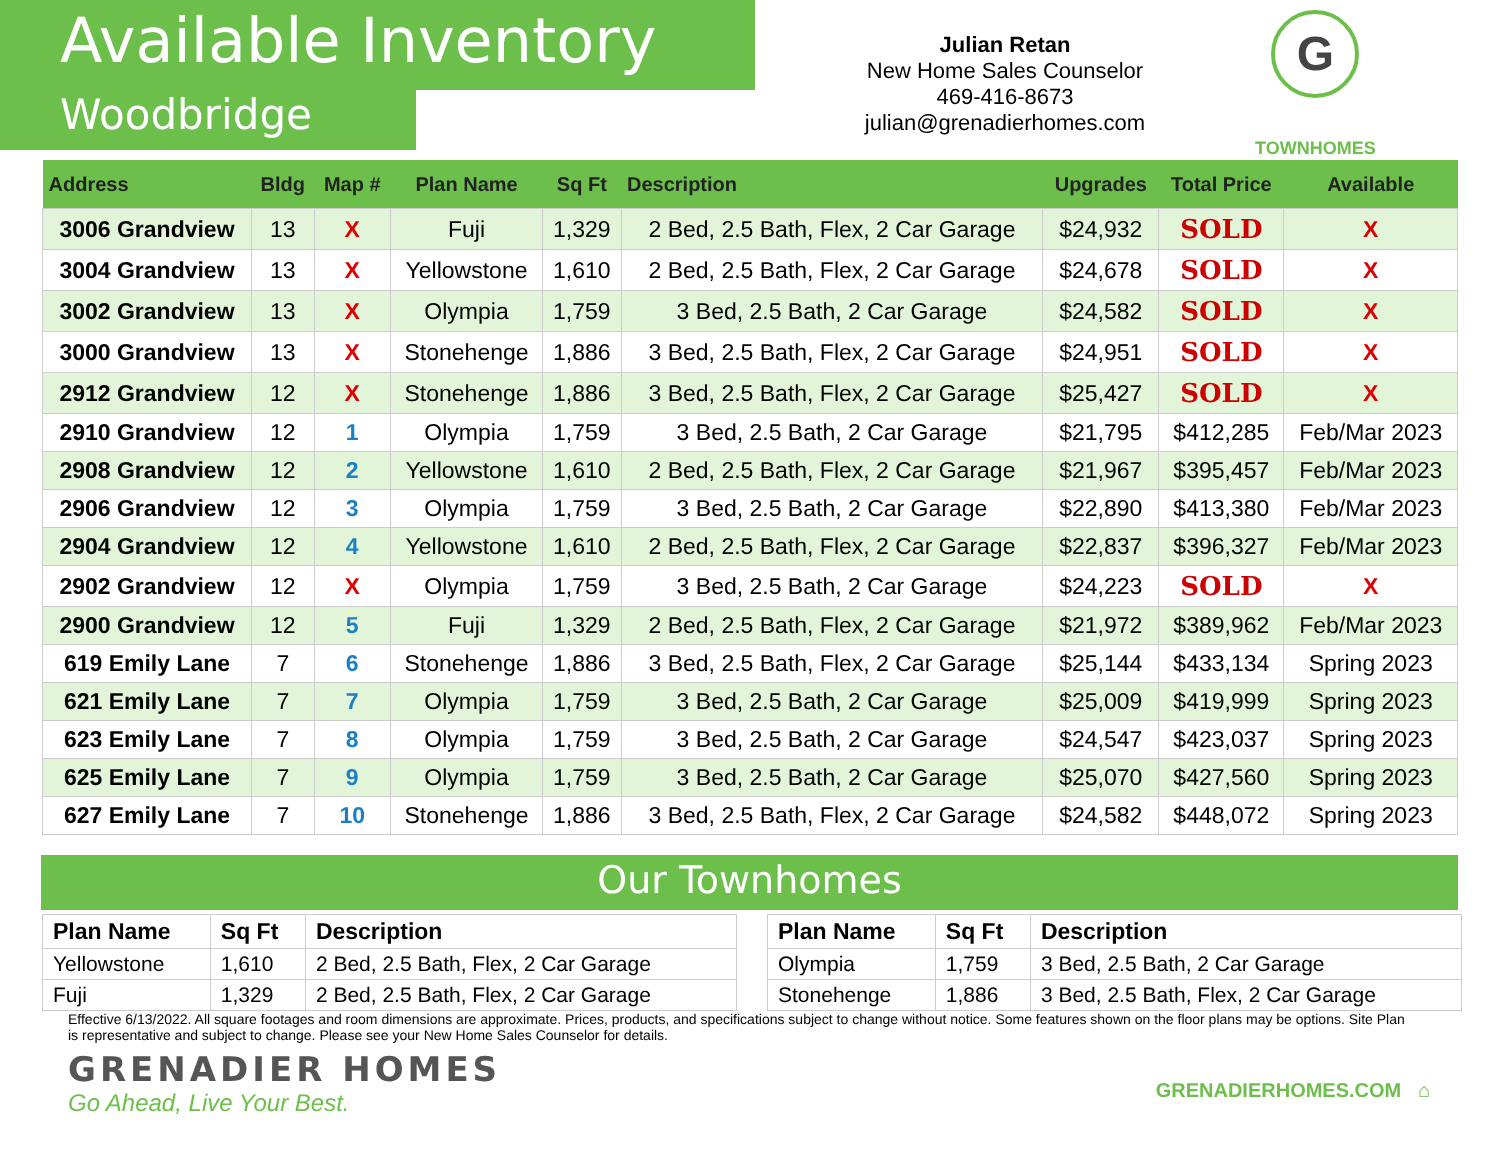Available Inventory
Woodbridge
Julian Retan
New Home Sales Counselor
469-416-8673
julian@grenadierhomes.com
G
TOWNHOMES
| Address | Bldg | Map # | Plan Name | Sq Ft | Description | Upgrades | Total Price | Available |
| --- | --- | --- | --- | --- | --- | --- | --- | --- |
| 3006 Grandview | 13 | X | Fuji | 1,329 | 2 Bed, 2.5 Bath, Flex, 2 Car Garage | $24,932 | SOLD | X |
| 3004 Grandview | 13 | X | Yellowstone | 1,610 | 2 Bed, 2.5 Bath, Flex, 2 Car Garage | $24,678 | SOLD | X |
| 3002 Grandview | 13 | X | Olympia | 1,759 | 3 Bed, 2.5 Bath, 2 Car Garage | $24,582 | SOLD | X |
| 3000 Grandview | 13 | X | Stonehenge | 1,886 | 3 Bed, 2.5 Bath, Flex, 2 Car Garage | $24,951 | SOLD | X |
| 2912 Grandview | 12 | X | Stonehenge | 1,886 | 3 Bed, 2.5 Bath, Flex, 2 Car Garage | $25,427 | SOLD | X |
| 2910 Grandview | 12 | 1 | Olympia | 1,759 | 3 Bed, 2.5 Bath, 2 Car Garage | $21,795 | $412,285 | Feb/Mar 2023 |
| 2908 Grandview | 12 | 2 | Yellowstone | 1,610 | 2 Bed, 2.5 Bath, Flex, 2 Car Garage | $21,967 | $395,457 | Feb/Mar 2023 |
| 2906 Grandview | 12 | 3 | Olympia | 1,759 | 3 Bed, 2.5 Bath, 2 Car Garage | $22,890 | $413,380 | Feb/Mar 2023 |
| 2904 Grandview | 12 | 4 | Yellowstone | 1,610 | 2 Bed, 2.5 Bath, Flex, 2 Car Garage | $22,837 | $396,327 | Feb/Mar 2023 |
| 2902 Grandview | 12 | X | Olympia | 1,759 | 3 Bed, 2.5 Bath, 2 Car Garage | $24,223 | SOLD | X |
| 2900 Grandview | 12 | 5 | Fuji | 1,329 | 2 Bed, 2.5 Bath, Flex, 2 Car Garage | $21,972 | $389,962 | Feb/Mar 2023 |
| 619 Emily Lane | 7 | 6 | Stonehenge | 1,886 | 3 Bed, 2.5 Bath, Flex, 2 Car Garage | $25,144 | $433,134 | Spring 2023 |
| 621 Emily Lane | 7 | 7 | Olympia | 1,759 | 3 Bed, 2.5 Bath, 2 Car Garage | $25,009 | $419,999 | Spring 2023 |
| 623 Emily Lane | 7 | 8 | Olympia | 1,759 | 3 Bed, 2.5 Bath, 2 Car Garage | $24,547 | $423,037 | Spring 2023 |
| 625 Emily Lane | 7 | 9 | Olympia | 1,759 | 3 Bed, 2.5 Bath, 2 Car Garage | $25,070 | $427,560 | Spring 2023 |
| 627 Emily Lane | 7 | 10 | Stonehenge | 1,886 | 3 Bed, 2.5 Bath, Flex, 2 Car Garage | $24,582 | $448,072 | Spring 2023 |
Our Townhomes
| Plan Name | Sq Ft | Description |
| --- | --- | --- |
| Yellowstone | 1,610 | 2 Bed, 2.5 Bath, Flex, 2 Car Garage |
| Fuji | 1,329 | 2 Bed, 2.5 Bath, Flex, 2 Car Garage |
| Plan Name | Sq Ft | Description |
| --- | --- | --- |
| Olympia | 1,759 | 3 Bed, 2.5 Bath, 2 Car Garage |
| Stonehenge | 1,886 | 3 Bed, 2.5 Bath, Flex, 2 Car Garage |
Effective 6/13/2022. All square footages and room dimensions are approximate. Prices, products, and specifications subject to change without notice. Some features shown on the floor plans may be options. Site Plan is representative and subject to change. Please see your New Home Sales Counselor for details.
GRENADIER HOMES
Go Ahead, Live Your Best.
GRENADIERHOMES.COM ⌂